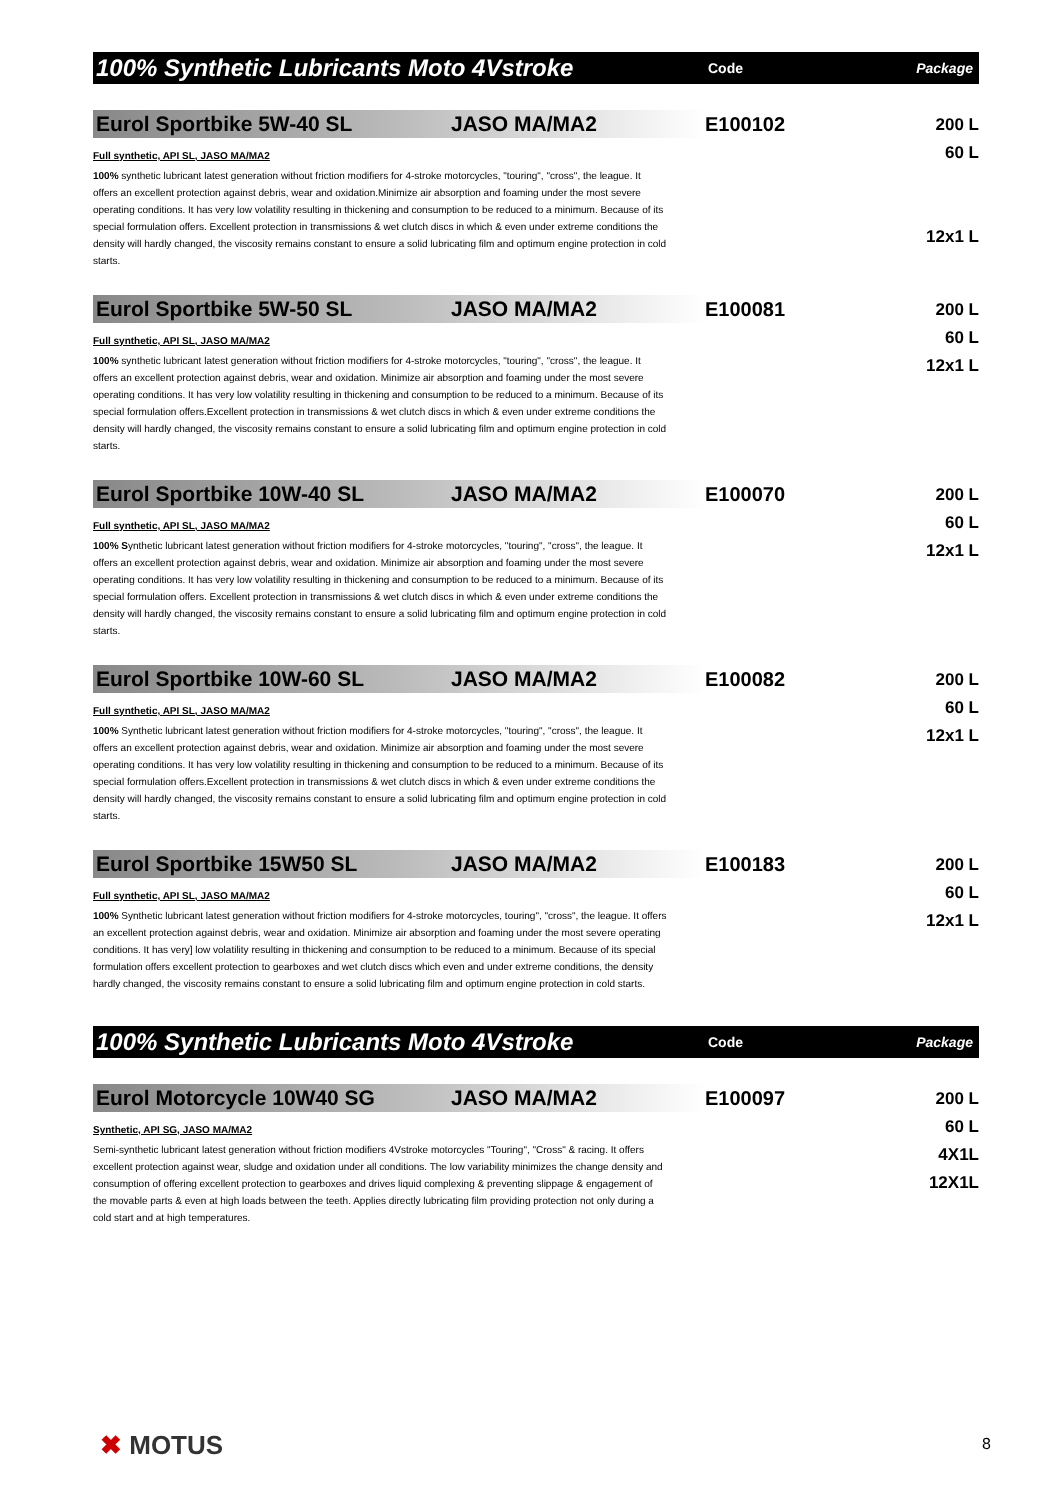100% Synthetic Lubricants Moto 4Vstroke
Code Package
Eurol Sportbike 5W-40 SL JASO MA/MA2
Full synthetic, API SL, JASO MA/MA2
100% synthetic lubricant latest generation without friction modifiers for 4-stroke motorcycles, "touring", "cross", the league. It offers an excellent protection against debris, wear and oxidation.Minimize air absorption and foaming under the most severe operating conditions. It has very low volatility resulting in thickening and consumption to be reduced to a minimum. Because of its special formulation offers. Excellent protection in transmissions & wet clutch discs in which & even under extreme conditions the density will hardly changed, the viscosity remains constant to ensure a solid lubricating film and optimum engine protection in cold starts.
E100102
200 L
60 L
12x1 L
Eurol Sportbike 5W-50 SL JASO MA/MA2
Full synthetic, API SL, JASO MA/MA2
100% synthetic lubricant latest generation without friction modifiers for 4-stroke motorcycles, "touring", "cross", the league. It offers an excellent protection against debris, wear and oxidation. Minimize air absorption and foaming under the most severe operating conditions. It has very low volatility resulting in thickening and consumption to be reduced to a minimum. Because of its special formulation offers.Excellent protection in transmissions & wet clutch discs in which & even under extreme conditions the density will hardly changed, the viscosity remains constant to ensure a solid lubricating film and optimum engine protection in cold starts.
E100081
200 L
60 L
12x1 L
Eurol Sportbike 10W-40 SL JASO MA/MA2
Full synthetic, API SL, JASO MA/MA2
100% Synthetic lubricant latest generation without friction modifiers for 4-stroke motorcycles, "touring", "cross", the league. It offers an excellent protection against debris, wear and oxidation. Minimize air absorption and foaming under the most severe operating conditions. It has very low volatility resulting in thickening and consumption to be reduced to a minimum. Because of its special formulation offers. Excellent protection in transmissions & wet clutch discs in which & even under extreme conditions the density will hardly changed, the viscosity remains constant to ensure a solid lubricating film and optimum engine protection in cold starts.
E100070
200 L
60 L
12x1 L
Eurol Sportbike 10W-60 SL JASO MA/MA2
Full synthetic, API SL, JASO MA/MA2
100% Synthetic lubricant latest generation without friction modifiers for 4-stroke motorcycles, "touring", "cross", the league. It offers an excellent protection against debris, wear and oxidation. Minimize air absorption and foaming under the most severe operating conditions. It has very low volatility resulting in thickening and consumption to be reduced to a minimum. Because of its special formulation offers.Excellent protection in transmissions & wet clutch discs in which & even under extreme conditions the density will hardly changed, the viscosity remains constant to ensure a solid lubricating film and optimum engine protection in cold starts.
E100082
200 L
60 L
12x1 L
Eurol Sportbike 15W50 SL JASO MA/MA2
Full synthetic, API SL, JASO MA/MA2
100% Synthetic lubricant latest generation without friction modifiers for 4-stroke motorcycles, touring", "cross", the league. It offers an excellent protection against debris, wear and oxidation. Minimize air absorption and foaming under the most severe operating conditions. It has very] low volatility resulting in thickening and consumption to be reduced to a minimum. Because of its special formulation offers excellent protection to gearboxes and wet clutch discs which even and under extreme conditions, the density hardly changed, the viscosity remains constant to ensure a solid lubricating film and optimum engine protection in cold starts.
E100183
200 L
60 L
12x1 L
100% Synthetic Lubricants Moto 4Vstroke
Code Package
Eurol Motorcycle 10W40 SG JASO MA/MA2
Synthetic, API SG, JASO MA/MA2
Semi-synthetic lubricant latest generation without friction modifiers 4Vstroke motorcycles "Touring", "Cross" & racing. It offers excellent protection against wear, sludge and oxidation under all conditions. The low variability minimizes the change density and consumption of offering excellent protection to gearboxes and drives liquid complexing & preventing slippage & engagement of the movable parts & even at high loads between the teeth. Applies directly lubricating film providing protection not only during a cold start and at high temperatures.
E100097
200 L
60 L
4X1L
12X1L
✖ MOTUS 8